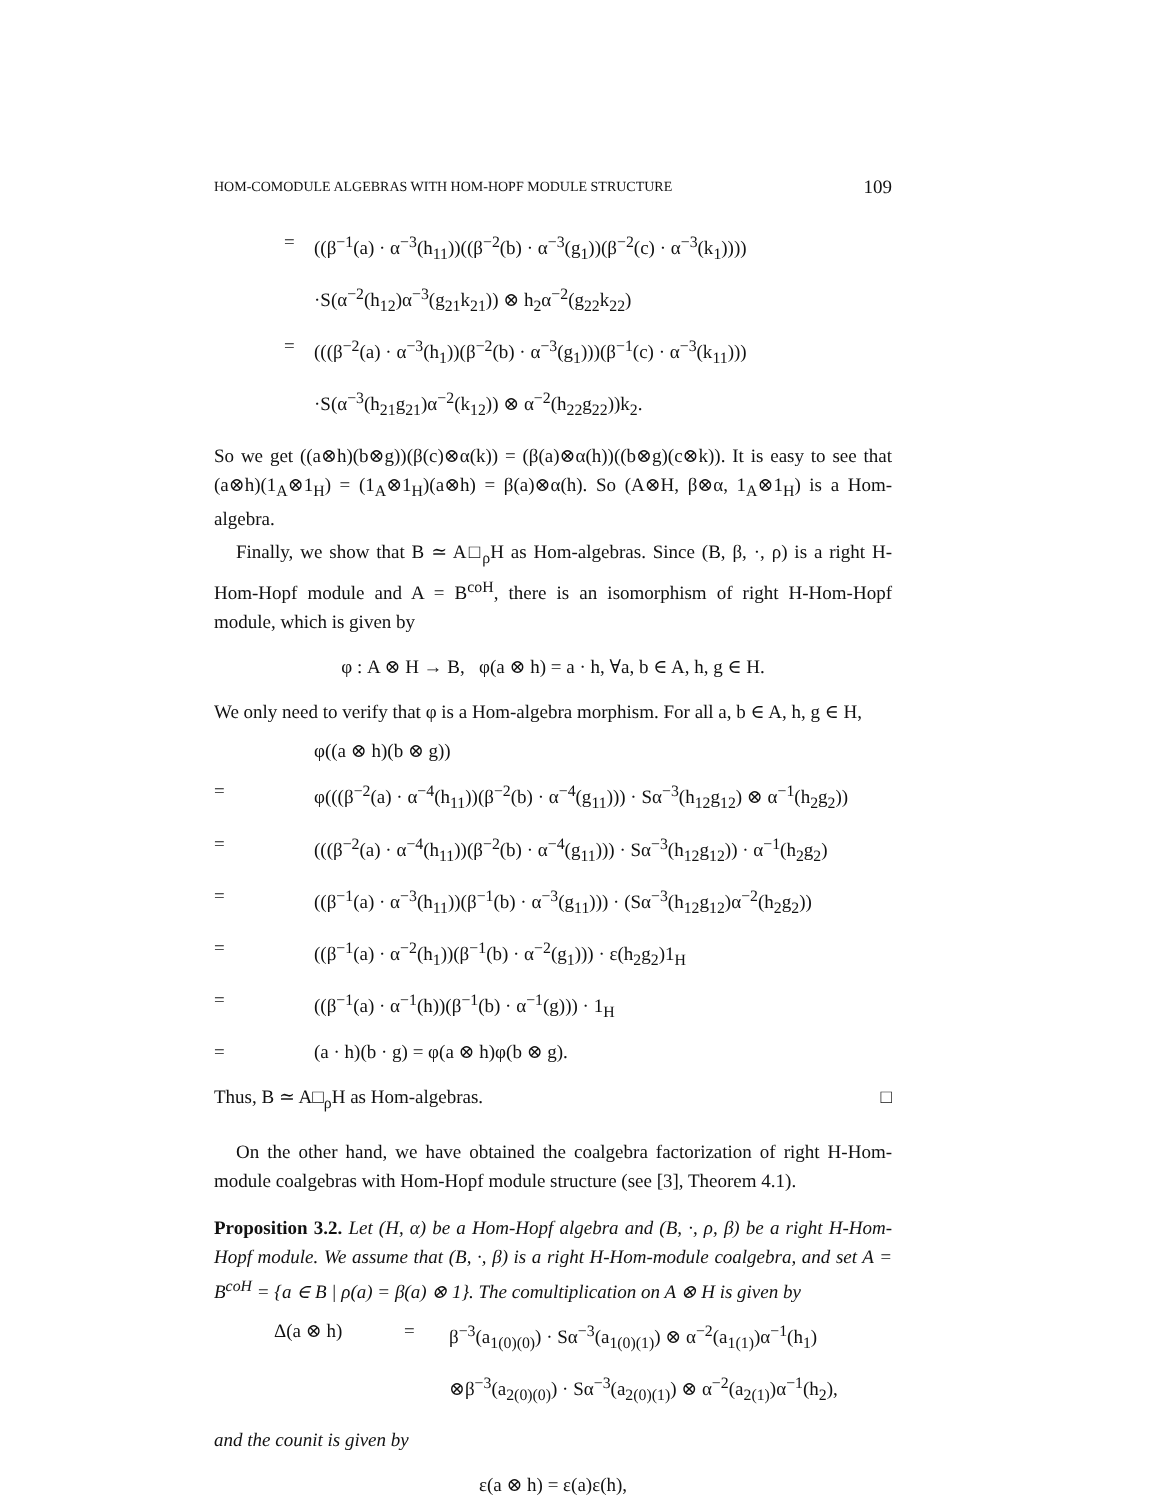HOM-COMODULE ALGEBRAS WITH HOM-HOPF MODULE STRUCTURE 109
= ((β<sup>−1</sup>(a) · α<sup>−3</sup>(h<sub>11</sub>))((β<sup>−2</sup>(b) · α<sup>−3</sup>(g<sub>1</sub>))(β<sup>−2</sup>(c) · α<sup>−3</sup>(k<sub>1</sub>)))) ·S(α<sup>−2</sup>(h<sub>12</sub>)α<sup>−3</sup>(g<sub>21</sub>k<sub>21</sub>)) ⊗ h<sub>2</sub>α<sup>−2</sup>(g<sub>22</sub>k<sub>22</sub>) = (((β<sup>−2</sup>(a) · α<sup>−3</sup>(h<sub>1</sub>))(β<sup>−2</sup>(b) · α<sup>−3</sup>(g<sub>1</sub>)))(β<sup>−1</sup>(c) · α<sup>−3</sup>(k<sub>11</sub>))) ·S(α<sup>−3</sup>(h<sub>21</sub>g<sub>21</sub>)α<sup>−2</sup>(k<sub>12</sub>)) ⊗ α<sup>−2</sup>(h<sub>22</sub>g<sub>22</sub>))k<sub>2</sub>.
So we get ((a⊗h)(b⊗g))(β(c)⊗α(k)) = (β(a)⊗α(h))((b⊗g)(c⊗k)). It is easy to see that (a⊗h)(1<sub>A</sub>⊗1<sub>H</sub>) = (1<sub>A</sub>⊗1<sub>H</sub>)(a⊗h) = β(a)⊗α(h). So (A⊗H, β⊗α, 1<sub>A</sub>⊗1<sub>H</sub>) is a Hom-algebra.
Finally, we show that B ≃ A□<sub>ρ</sub>H as Hom-algebras. Since (B, β, ·, ρ) is a right H-Hom-Hopf module and A = B<sup>coH</sup>, there is an isomorphism of right H-Hom-Hopf module, which is given by
φ : A ⊗ H → B, φ(a ⊗ h) = a · h, ∀a, b ∈ A, h, g ∈ H.
We only need to verify that φ is a Hom-algebra morphism. For all a, b ∈ A, h, g ∈ H,
φ((a ⊗ h)(b ⊗ g)) = φ(((β<sup>−2</sup>(a) · α<sup>−4</sup>(h<sub>11</sub>))(β<sup>−2</sup>(b) · α<sup>−4</sup>(g<sub>11</sub>))) · Sα<sup>−3</sup>(h<sub>12</sub>g<sub>12</sub>) ⊗ α<sup>−1</sup>(h<sub>2</sub>g<sub>2</sub>)) = (((β<sup>−2</sup>(a) · α<sup>−4</sup>(h<sub>11</sub>))(β<sup>−2</sup>(b) · α<sup>−4</sup>(g<sub>11</sub>))) · Sα<sup>−3</sup>(h<sub>12</sub>g<sub>12</sub>)) · α<sup>−1</sup>(h<sub>2</sub>g<sub>2</sub>) = ((β<sup>−1</sup>(a) · α<sup>−3</sup>(h<sub>11</sub>))(β<sup>−1</sup>(b) · α<sup>−3</sup>(g<sub>11</sub>))) · (Sα<sup>−3</sup>(h<sub>12</sub>g<sub>12</sub>)α<sup>−2</sup>(h<sub>2</sub>g<sub>2</sub>)) = ((β<sup>−1</sup>(a) · α<sup>−2</sup>(h<sub>1</sub>))(β<sup>−1</sup>(b) · α<sup>−2</sup>(g<sub>1</sub>))) · ε(h<sub>2</sub>g<sub>2</sub>)1<sub>H</sub> = ((β<sup>−1</sup>(a) · α<sup>−1</sup>(h))(β<sup>−1</sup>(b) · α<sup>−1</sup>(g))) · 1<sub>H</sub> = (a · h)(b · g) = φ(a ⊗ h)φ(b ⊗ g).
Thus, B ≃ A□<sub>ρ</sub>H as Hom-algebras. □
On the other hand, we have obtained the coalgebra factorization of right H-Hom-module coalgebras with Hom-Hopf module structure (see [3], Theorem 4.1).
Proposition 3.2. Let (H, α) be a Hom-Hopf algebra and (B, ·, ρ, β) be a right H-Hom-Hopf module. We assume that (B, ·, β) is a right H-Hom-module coalgebra, and set A = B<sup>coH</sup> = {a ∈ B | ρ(a) = β(a) ⊗ 1}. The comultiplication on A ⊗ H is given by
Δ(a ⊗ h) = β<sup>−3</sup>(a<sub>1(0)(0)</sub>) · Sα<sup>−3</sup>(a<sub>1(0)(1)</sub>) ⊗ α<sup>−2</sup>(a<sub>1(1)</sub>)α<sup>−1</sup>(h<sub>1</sub>) ⊗β<sup>−3</sup>(a<sub>2(0)(0)</sub>) · Sα<sup>−3</sup>(a<sub>2(0)(1)</sub>) ⊗ α<sup>−2</sup>(a<sub>2(1)</sub>)α<sup>−1</sup>(h<sub>2</sub>),
and the counit is given by
ε(a ⊗ h) = ε(a)ε(h),